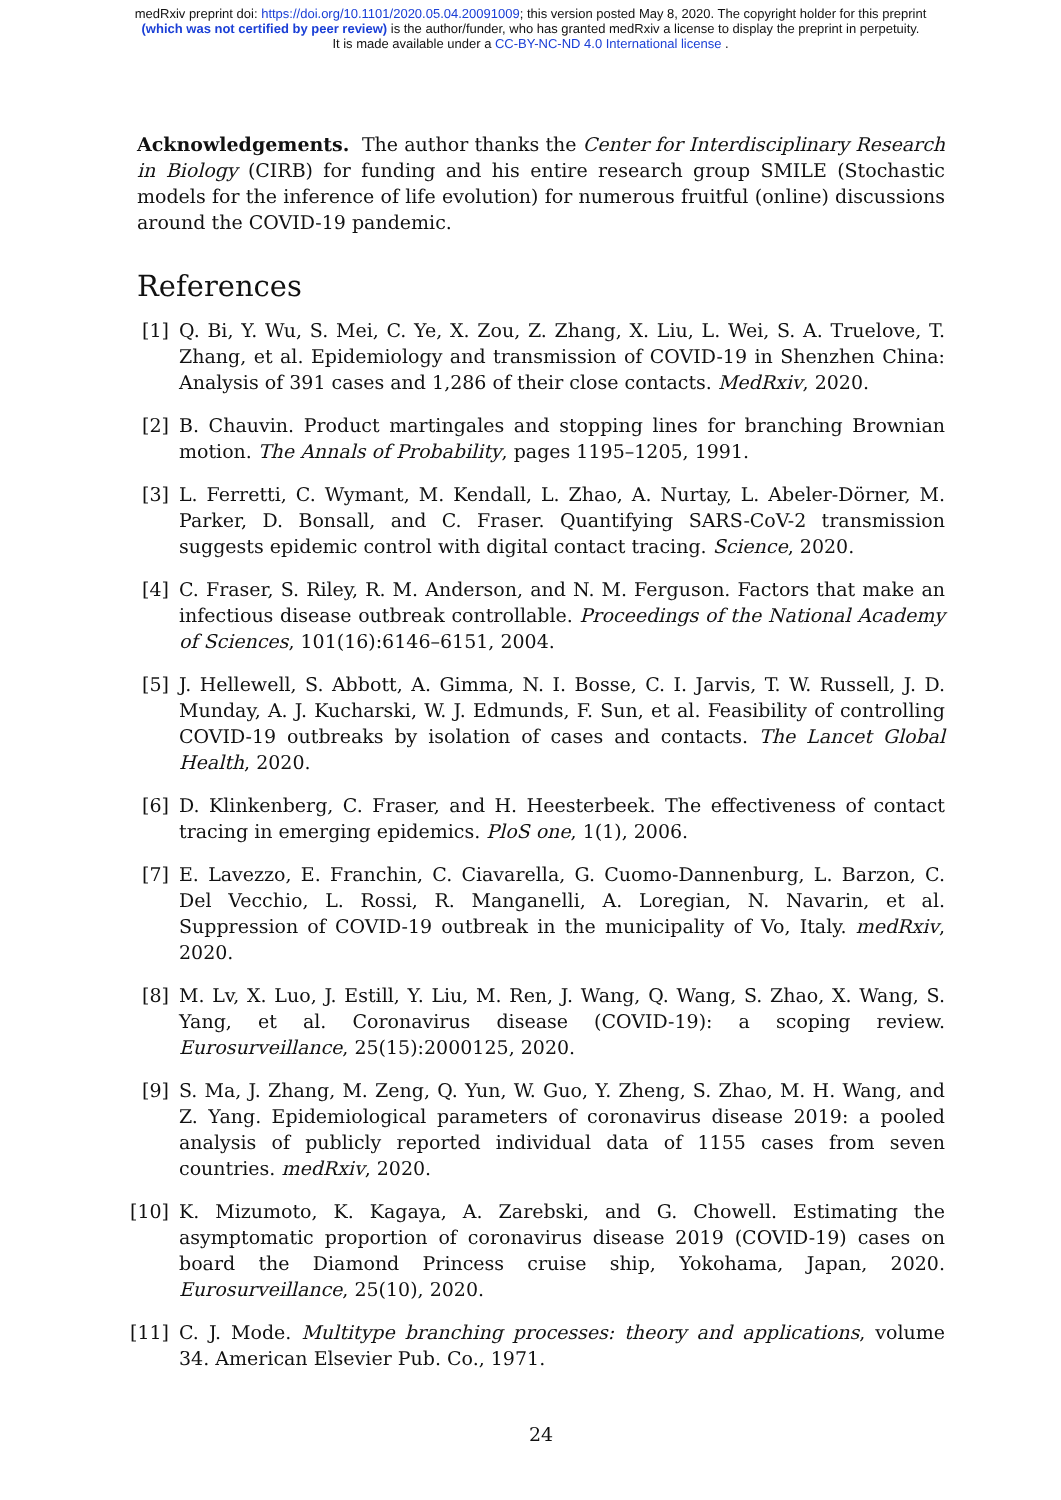medRxiv preprint doi: https://doi.org/10.1101/2020.05.04.20091009; this version posted May 8, 2020. The copyright holder for this preprint
(which was not certified by peer review) is the author/funder, who has granted medRxiv a license to display the preprint in perpetuity.
It is made available under a CC-BY-NC-ND 4.0 International license .
Acknowledgements. The author thanks the Center for Interdisciplinary Research in Biology (CIRB) for funding and his entire research group SMILE (Stochastic models for the inference of life evolution) for numerous fruitful (online) discussions around the COVID-19 pandemic.
References
[1] Q. Bi, Y. Wu, S. Mei, C. Ye, X. Zou, Z. Zhang, X. Liu, L. Wei, S. A. Truelove, T. Zhang, et al. Epidemiology and transmission of COVID-19 in Shenzhen China: Analysis of 391 cases and 1,286 of their close contacts. MedRxiv, 2020.
[2] B. Chauvin. Product martingales and stopping lines for branching Brownian motion. The Annals of Probability, pages 1195–1205, 1991.
[3] L. Ferretti, C. Wymant, M. Kendall, L. Zhao, A. Nurtay, L. Abeler-Dörner, M. Parker, D. Bonsall, and C. Fraser. Quantifying SARS-CoV-2 transmission suggests epidemic control with digital contact tracing. Science, 2020.
[4] C. Fraser, S. Riley, R. M. Anderson, and N. M. Ferguson. Factors that make an infectious disease outbreak controllable. Proceedings of the National Academy of Sciences, 101(16):6146–6151, 2004.
[5] J. Hellewell, S. Abbott, A. Gimma, N. I. Bosse, C. I. Jarvis, T. W. Russell, J. D. Munday, A. J. Kucharski, W. J. Edmunds, F. Sun, et al. Feasibility of controlling COVID-19 outbreaks by isolation of cases and contacts. The Lancet Global Health, 2020.
[6] D. Klinkenberg, C. Fraser, and H. Heesterbeek. The effectiveness of contact tracing in emerging epidemics. PloS one, 1(1), 2006.
[7] E. Lavezzo, E. Franchin, C. Ciavarella, G. Cuomo-Dannenburg, L. Barzon, C. Del Vecchio, L. Rossi, R. Manganelli, A. Loregian, N. Navarin, et al. Suppression of COVID-19 outbreak in the municipality of Vo, Italy. medRxiv, 2020.
[8] M. Lv, X. Luo, J. Estill, Y. Liu, M. Ren, J. Wang, Q. Wang, S. Zhao, X. Wang, S. Yang, et al. Coronavirus disease (COVID-19): a scoping review. Eurosurveillance, 25(15):2000125, 2020.
[9] S. Ma, J. Zhang, M. Zeng, Q. Yun, W. Guo, Y. Zheng, S. Zhao, M. H. Wang, and Z. Yang. Epidemiological parameters of coronavirus disease 2019: a pooled analysis of publicly reported individual data of 1155 cases from seven countries. medRxiv, 2020.
[10] K. Mizumoto, K. Kagaya, A. Zarebski, and G. Chowell. Estimating the asymptomatic proportion of coronavirus disease 2019 (COVID-19) cases on board the Diamond Princess cruise ship, Yokohama, Japan, 2020. Eurosurveillance, 25(10), 2020.
[11] C. J. Mode. Multitype branching processes: theory and applications, volume 34. American Elsevier Pub. Co., 1971.
24